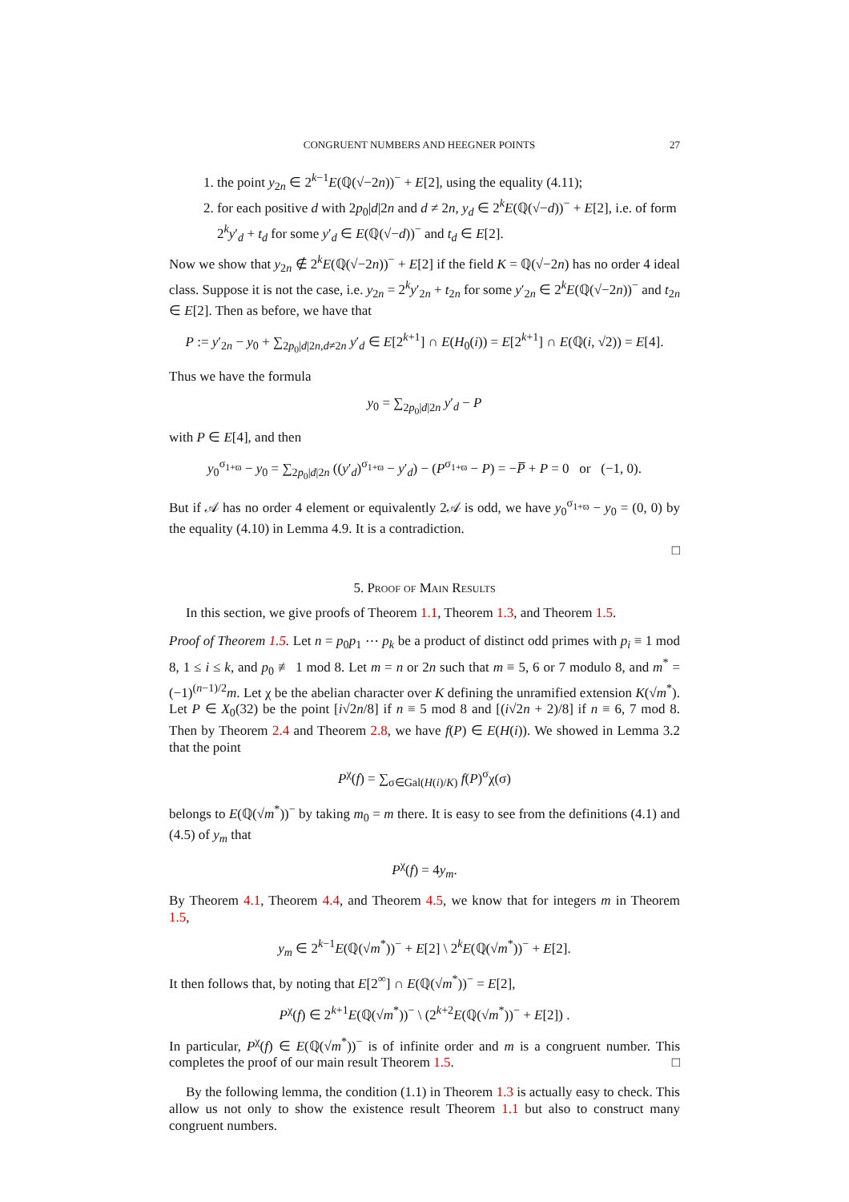CONGRUENT NUMBERS AND HEEGNER POINTS 27
1. the point y<sub>2n</sub> ∈ 2<sup>k−1</sup>E(ℚ(√−2n))<sup>−</sup> + E[2], using the equality (4.11);
2. for each positive d with 2p<sub>0</sub>|d|2n and d ≠ 2n, y<sub>d</sub> ∈ 2<sup>k</sup>E(ℚ(√−d))<sup>−</sup> + E[2], i.e. of form 2<sup>k</sup>y′<sub>d</sub> + t<sub>d</sub> for some y′<sub>d</sub> ∈ E(ℚ(√−d))<sup>−</sup> and t<sub>d</sub> ∈ E[2].
Now we show that y<sub>2n</sub> ∉ 2<sup>k</sup>E(ℚ(√−2n))<sup>−</sup> + E[2] if the field K = ℚ(√−2n) has no order 4 ideal class. Suppose it is not the case, i.e. y<sub>2n</sub> = 2<sup>k</sup>y′<sub>2n</sub> + t<sub>2n</sub> for some y′<sub>2n</sub> ∈ 2<sup>k</sup>E(ℚ(√−2n))<sup>−</sup> and t<sub>2n</sub> ∈ E[2]. Then as before, we have that
P := y′<sub>2n</sub> − y<sub>0</sub> + ∑<sub>2p<sub>0</sub>|d|2n,d≠2n</sub> y′<sub>d</sub> ∈ E[2<sup>k+1</sup>] ∩ E(H<sub>0</sub>(i)) = E[2<sup>k+1</sup>] ∩ E(ℚ(i, √2)) = E[4].
Thus we have the formula
y<sub>0</sub> = ∑<sub>2p<sub>0</sub>|d|2n</sub> y′<sub>d</sub> − P
with P ∈ E[4], and then
y<sub>0</sub><sup>σ<sub>1+ϖ</sub></sup> − y<sub>0</sub> = ∑<sub>2p<sub>0</sub>|d|2n</sub> ((y′<sub>d</sub>)<sup>σ<sub>1+ϖ</sub></sup> − y′<sub>d</sub>) − (P<sup>σ<sub>1+ϖ</sub></sup> − P) = −P̅ + P = 0 or (−1, 0).
But if 𝒜 has no order 4 element or equivalently 2𝒜 is odd, we have y<sub>0</sub><sup>σ<sub>1+ϖ</sub></sup> − y<sub>0</sub> = (0, 0) by the equality (4.10) in Lemma 4.9. It is a contradiction.
□
5. Proof of Main Results
In this section, we give proofs of Theorem 1.1, Theorem 1.3, and Theorem 1.5.
Proof of Theorem 1.5. Let n = p<sub>0</sub>p<sub>1</sub> ⋯ p<sub>k</sub> be a product of distinct odd primes with p<sub>i</sub> ≡ 1 mod 8, 1 ≤ i ≤ k, and p<sub>0</sub> ≢ 1 mod 8. Let m = n or 2n such that m ≡ 5, 6 or 7 modulo 8, and m<sup>*</sup> = (−1)<sup>(n−1)/2</sup>m. Let χ be the abelian character over K defining the unramified extension K(√m<sup>*</sup>). Let P ∈ X<sub>0</sub>(32) be the point [i√2n/8] if n ≡ 5 mod 8 and [(i√2n + 2)/8] if n ≡ 6, 7 mod 8. Then by Theorem 2.4 and Theorem 2.8, we have f(P) ∈ E(H(i)). We showed in Lemma 3.2 that the point
P<sup>χ</sup>(f) = ∑<sub>σ∈Gal(H(i)/K)</sub> f(P)<sup>σ</sup>χ(σ)
belongs to E(ℚ(√m<sup>*</sup>))<sup>−</sup> by taking m<sub>0</sub> = m there. It is easy to see from the definitions (4.1) and (4.5) of y<sub>m</sub> that
P<sup>χ</sup>(f) = 4y<sub>m</sub>.
By Theorem 4.1, Theorem 4.4, and Theorem 4.5, we know that for integers m in Theorem 1.5,
y<sub>m</sub> ∈ 2<sup>k−1</sup>E(ℚ(√m<sup>*</sup>))<sup>−</sup> + E[2] \ 2<sup>k</sup>E(ℚ(√m<sup>*</sup>))<sup>−</sup> + E[2].
It then follows that, by noting that E[2<sup>∞</sup>] ∩ E(ℚ(√m<sup>*</sup>))<sup>−</sup> = E[2],
P<sup>χ</sup>(f) ∈ 2<sup>k+1</sup>E(ℚ(√m<sup>*</sup>))<sup>−</sup> \ (2<sup>k+2</sup>E(ℚ(√m<sup>*</sup>))<sup>−</sup> + E[2]) .
In particular, P<sup>χ</sup>(f) ∈ E(ℚ(√m<sup>*</sup>))<sup>−</sup> is of infinite order and m is a congruent number. This completes the proof of our main result Theorem 1.5. □
By the following lemma, the condition (1.1) in Theorem 1.3 is actually easy to check. This allow us not only to show the existence result Theorem 1.1 but also to construct many congruent numbers.